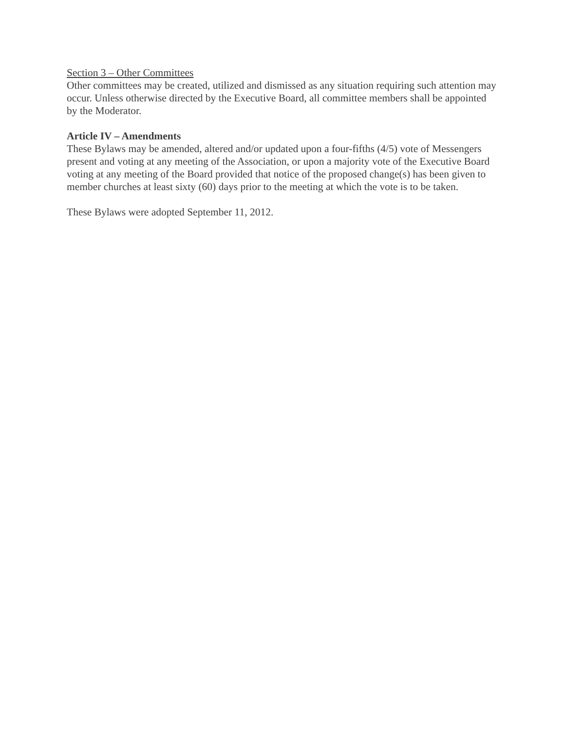Section 3 – Other Committees
Other committees may be created, utilized and dismissed as any situation requiring such attention may occur. Unless otherwise directed by the Executive Board, all committee members shall be appointed by the Moderator.
Article IV – Amendments
These Bylaws may be amended, altered and/or updated upon a four-fifths (4/5) vote of Messengers present and voting at any meeting of the Association, or upon a majority vote of the Executive Board voting at any meeting of the Board provided that notice of the proposed change(s) has been given to member churches at least sixty (60) days prior to the meeting at which the vote is to be taken.
These Bylaws were adopted September 11, 2012.